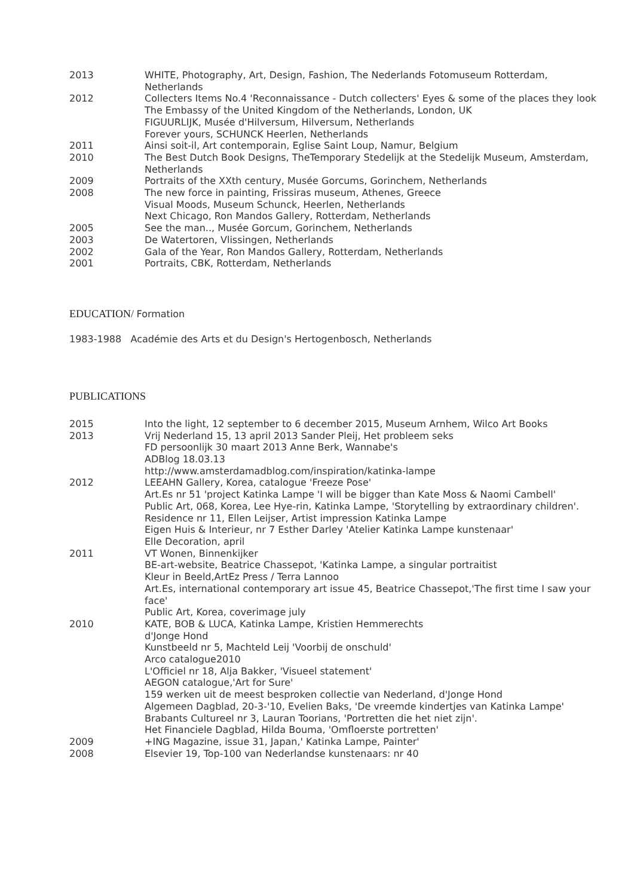2013 WHITE, Photography, Art, Design, Fashion, The Nederlands Fotomuseum Rotterdam, Netherlands
2012 Collecters Items No.4 'Reconnaissance - Dutch collecters' Eyes & some of the places they look The Embassy of the United Kingdom of the Netherlands, London, UK
FIGUURLIJK, Musée d'Hilversum, Hilversum, Netherlands
Forever yours, SCHUNCK Heerlen, Netherlands
2011 Ainsi soit-il, Art contemporain, Eglise Saint Loup, Namur, Belgium
2010 The Best Dutch Book Designs, TheTemporary Stedelijk at the Stedelijk Museum, Amsterdam, Netherlands
2009 Portraits of the XXth century, Musée Gorcums, Gorinchem, Netherlands
2008 The new force in painting, Frissiras museum, Athenes, Greece
Visual Moods, Museum Schunck, Heerlen, Netherlands
Next Chicago, Ron Mandos Gallery, Rotterdam, Netherlands
2005 See the man.., Musée Gorcum, Gorinchem, Netherlands
2003 De Watertoren, Vlissingen, Netherlands
2002 Gala of the Year, Ron Mandos Gallery, Rotterdam, Netherlands
2001 Portraits, CBK, Rotterdam, Netherlands
EDUCATION/ Formation
1983-1988 Académie des Arts et du Design's Hertogenbosch, Netherlands
PUBLICATIONS
2015 Into the light, 12 september to 6 december 2015, Museum Arnhem, Wilco Art Books
2013 Vrij Nederland 15, 13 april 2013 Sander Pleij, Het probleem seks
FD persoonlijk 30 maart 2013 Anne Berk, Wannabe's
ADBlog 18.03.13
http://www.amsterdamadblog.com/inspiration/katinka-lampe
2012 LEEAHN Gallery, Korea, catalogue 'Freeze Pose'
Art.Es nr 51 'project Katinka Lampe 'I will be bigger than Kate Moss & Naomi Cambell'
Public Art, 068, Korea, Lee Hye-rin, Katinka Lampe, 'Storytelling by extraordinary children'.
Residence nr 11, Ellen Leijser, Artist impression Katinka Lampe
Eigen Huis & Interieur, nr 7 Esther Darley 'Atelier Katinka Lampe kunstenaar'
Elle Decoration, april
2011 VT Wonen, Binnenkijker
BE-art-website, Beatrice Chassepot, 'Katinka Lampe, a singular portraitist
Kleur in Beeld,ArtEz Press / Terra Lannoo
Art.Es, international contemporary art issue 45, Beatrice Chassepot,'The first time I saw your face'
Public Art, Korea, coverimage july
2010 KATE, BOB & LUCA, Katinka Lampe, Kristien Hemmerechts
d'Jonge Hond
Kunstbeeld nr 5, Machteld Leij 'Voorbij de onschuld'
Arco catalogue2010
L'Officiel nr 18, Alja Bakker, 'Visueel statement'
AEGON catalogue,'Art for Sure'
159 werken uit de meest besproken collectie van Nederland, d'Jonge Hond
Algemeen Dagblad, 20-3-'10, Evelien Baks, 'De vreemde kindertjes van Katinka Lampe'
Brabants Cultureel nr 3, Lauran Toorians, 'Portretten die het niet zijn'.
Het Financiele Dagblad, Hilda Bouma, 'Omfloerste portretten'
2009 +ING Magazine, issue 31, Japan,' Katinka Lampe, Painter'
2008 Elsevier 19, Top-100 van Nederlandse kunstenaars: nr 40